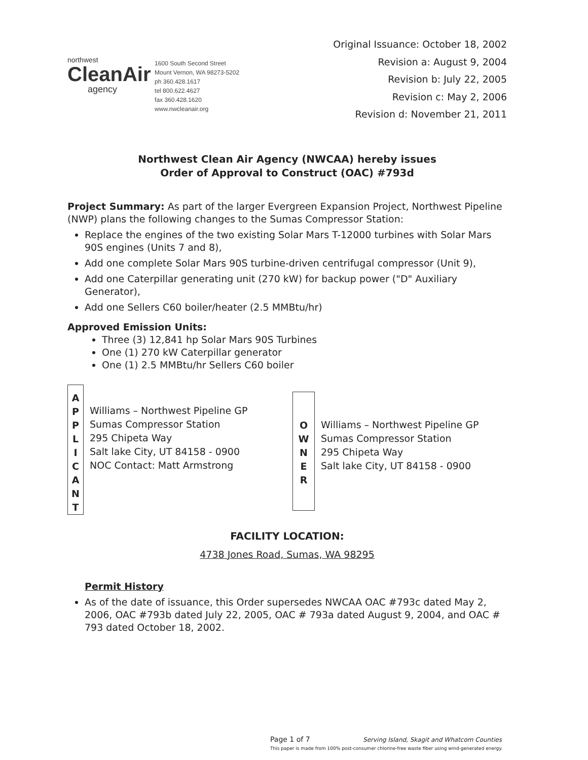northwest
CleanAir
agency
1600 South Second Street
Mount Vernon, WA 98273-5202
ph 360.428.1617
tel 800.622.4627
fax 360.428.1620
www.nwcleanair.org
Original Issuance: October 18, 2002
Revision a: August 9, 2004
Revision b: July 22, 2005
Revision c: May 2, 2006
Revision d: November 21, 2011
Northwest Clean Air Agency (NWCAA) hereby issues
Order of Approval to Construct (OAC) #793d
Project Summary: As part of the larger Evergreen Expansion Project, Northwest Pipeline (NWP) plans the following changes to the Sumas Compressor Station:
Replace the engines of the two existing Solar Mars T-12000 turbines with Solar Mars 90S engines (Units 7 and 8),
Add one complete Solar Mars 90S turbine-driven centrifugal compressor (Unit 9),
Add one Caterpillar generating unit (270 kW) for backup power ("D" Auxiliary Generator),
Add one Sellers C60 boiler/heater (2.5 MMBtu/hr)
Approved Emission Units:
Three (3) 12,841 hp Solar Mars 90S Turbines
One (1) 270 kW Caterpillar generator
One (1) 2.5 MMBtu/hr Sellers C60 boiler
A
P
P
L
I
C
A
N
T
Williams – Northwest Pipeline GP
Sumas Compressor Station
295 Chipeta Way
Salt lake City, UT 84158 - 0900
NOC Contact: Matt Armstrong
O
W
N
E
R
Williams – Northwest Pipeline GP
Sumas Compressor Station
295 Chipeta Way
Salt lake City, UT 84158 - 0900
FACILITY LOCATION:
4738 Jones Road, Sumas, WA 98295
Permit History
As of the date of issuance, this Order supersedes NWCAA OAC #793c dated May 2, 2006, OAC #793b dated July 22, 2005, OAC # 793a dated August 9, 2004, and OAC # 793 dated October 18, 2002.
Page 1 of 7 Serving Island, Skagit and Whatcom Counties
This paper is made from 100% post-consumer chlorine-free waste fiber using wind-generated energy.